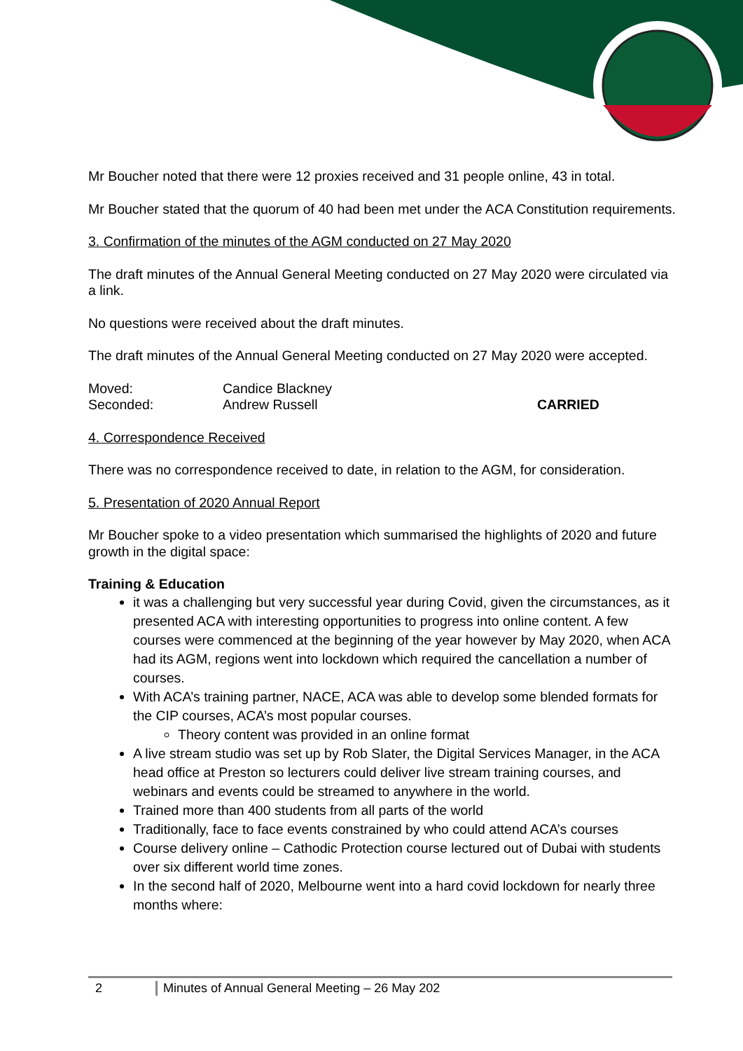Mr Boucher noted that there were 12 proxies received and 31 people online, 43 in total.
Mr Boucher stated that the quorum of 40 had been met under the ACA Constitution requirements.
3. Confirmation of the minutes of the AGM conducted on 27 May 2020
The draft minutes of the Annual General Meeting conducted on 27 May 2020 were circulated via a link.
No questions were received about the draft minutes.
The draft minutes of the Annual General Meeting conducted on 27 May 2020 were accepted.
| Moved: | Candice Blackney | |
| Seconded: | Andrew Russell | CARRIED |
4. Correspondence Received
There was no correspondence received to date, in relation to the AGM, for consideration.
5. Presentation of 2020 Annual Report
Mr Boucher spoke to a video presentation which summarised the highlights of 2020 and future growth in the digital space:
Training & Education
it was a challenging but very successful year during Covid, given the circumstances, as it presented ACA with interesting opportunities to progress into online content. A few courses were commenced at the beginning of the year however by May 2020, when ACA had its AGM, regions went into lockdown which required the cancellation a number of courses.
With ACA’s training partner, NACE, ACA was able to develop some blended formats for the CIP courses, ACA’s most popular courses.
Theory content was provided in an online format
A live stream studio was set up by Rob Slater, the Digital Services Manager, in the ACA head office at Preston so lecturers could deliver live stream training courses, and webinars and events could be streamed to anywhere in the world.
Trained more than 400 students from all parts of the world
Traditionally, face to face events constrained by who could attend ACA’s courses
Course delivery online – Cathodic Protection course lectured out of Dubai with students over six different world time zones.
In the second half of 2020, Melbourne went into a hard covid lockdown for nearly three months where:
2 Minutes of Annual General Meeting – 26 May 202